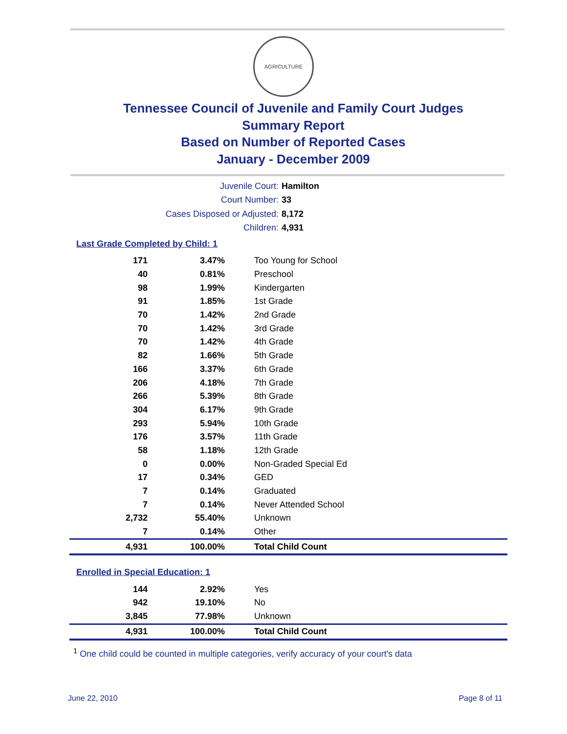AGRICULTURE
Tennessee Council of Juvenile and Family Court Judges
Summary Report
Based on Number of Reported Cases
January - December 2009
Juvenile Court: Hamilton
Court Number: 33
Cases Disposed or Adjusted: 8,172
Children: 4,931
Last Grade Completed by Child: 1
| 171 | 3.47% | Too Young for School |
| 40 | 0.81% | Preschool |
| 98 | 1.99% | Kindergarten |
| 91 | 1.85% | 1st Grade |
| 70 | 1.42% | 2nd Grade |
| 70 | 1.42% | 3rd Grade |
| 70 | 1.42% | 4th Grade |
| 82 | 1.66% | 5th Grade |
| 166 | 3.37% | 6th Grade |
| 206 | 4.18% | 7th Grade |
| 266 | 5.39% | 8th Grade |
| 304 | 6.17% | 9th Grade |
| 293 | 5.94% | 10th Grade |
| 176 | 3.57% | 11th Grade |
| 58 | 1.18% | 12th Grade |
| 0 | 0.00% | Non-Graded Special Ed |
| 17 | 0.34% | GED |
| 7 | 0.14% | Graduated |
| 7 | 0.14% | Never Attended School |
| 2,732 | 55.40% | Unknown |
| 7 | 0.14% | Other |
| 4,931 | 100.00% | Total Child Count |
Enrolled in Special Education: 1
| 144 | 2.92% | Yes |
| 942 | 19.10% | No |
| 3,845 | 77.98% | Unknown |
| 4,931 | 100.00% | Total Child Count |
<sup>1</sup> One child could be counted in multiple categories, verify accuracy of your court's data
June 22, 2010 Page 8 of 11